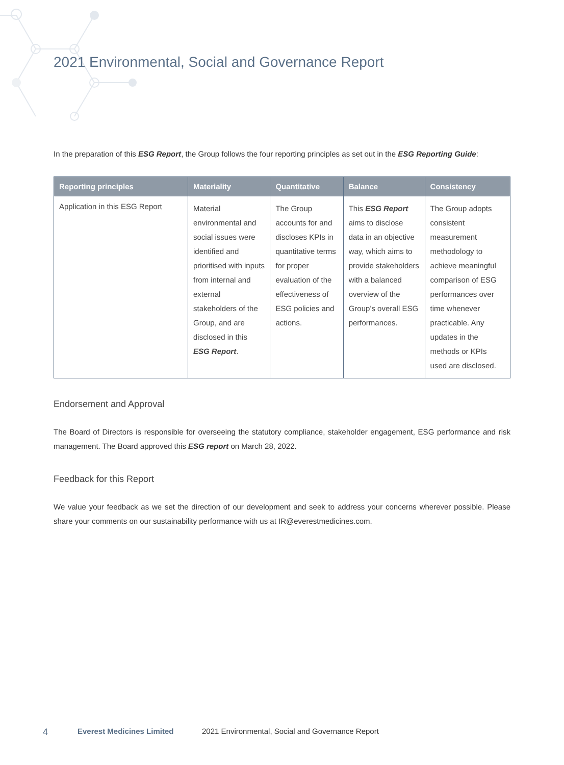2021 Environmental, Social and Governance Report
In the preparation of this ESG Report, the Group follows the four reporting principles as set out in the ESG Reporting Guide:
| Reporting principles | Materiality | Quantitative | Balance | Consistency |
| --- | --- | --- | --- | --- |
| Application in this ESG Report | Material environmental and social issues were identified and prioritised with inputs from internal and external stakeholders of the Group, and are disclosed in this ESG Report . | The Group accounts for and discloses KPIs in quantitative terms for proper evaluation of the effectiveness of ESG policies and actions. | This ESG Report aims to disclose data in an objective way, which aims to provide stakeholders with a balanced overview of the Group’s overall ESG performances. | The Group adopts consistent measurement methodology to achieve meaningful comparison of ESG performances over time whenever practicable. Any updates in the methods or KPIs used are disclosed. |
Endorsement and Approval
The Board of Directors is responsible for overseeing the statutory compliance, stakeholder engagement, ESG performance and risk management. The Board approved this ESG report on March 28, 2022.
Feedback for this Report
We value your feedback as we set the direction of our development and seek to address your concerns wherever possible. Please share your comments on our sustainability performance with us at IR@everestmedicines.com.
4 Everest Medicines Limited 2021 Environmental, Social and Governance Report